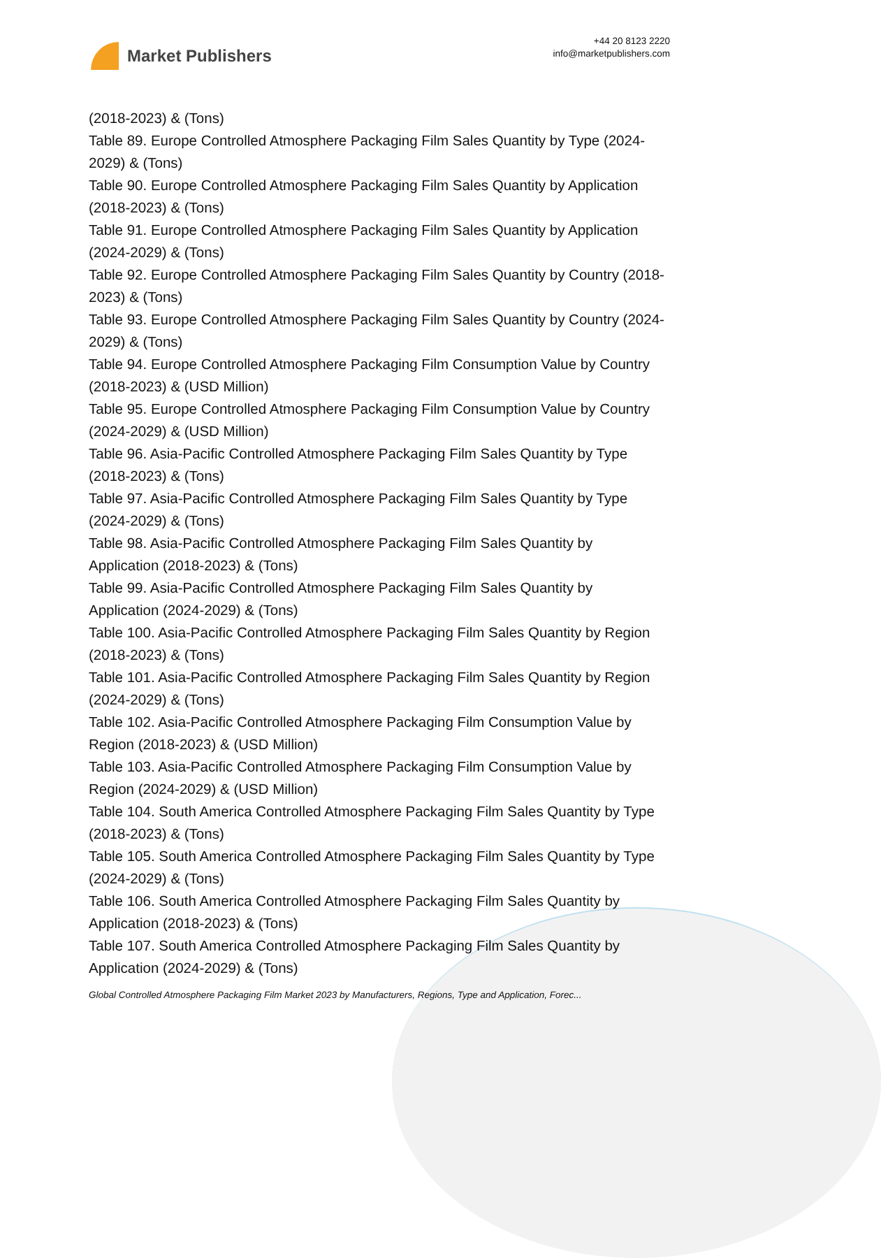Market Publishers
+44 20 8123 2220
info@marketpublishers.com
(2018-2023) & (Tons)
Table 89. Europe Controlled Atmosphere Packaging Film Sales Quantity by Type (2024-2029) & (Tons)
Table 90. Europe Controlled Atmosphere Packaging Film Sales Quantity by Application (2018-2023) & (Tons)
Table 91. Europe Controlled Atmosphere Packaging Film Sales Quantity by Application (2024-2029) & (Tons)
Table 92. Europe Controlled Atmosphere Packaging Film Sales Quantity by Country (2018-2023) & (Tons)
Table 93. Europe Controlled Atmosphere Packaging Film Sales Quantity by Country (2024-2029) & (Tons)
Table 94. Europe Controlled Atmosphere Packaging Film Consumption Value by Country (2018-2023) & (USD Million)
Table 95. Europe Controlled Atmosphere Packaging Film Consumption Value by Country (2024-2029) & (USD Million)
Table 96. Asia-Pacific Controlled Atmosphere Packaging Film Sales Quantity by Type (2018-2023) & (Tons)
Table 97. Asia-Pacific Controlled Atmosphere Packaging Film Sales Quantity by Type (2024-2029) & (Tons)
Table 98. Asia-Pacific Controlled Atmosphere Packaging Film Sales Quantity by Application (2018-2023) & (Tons)
Table 99. Asia-Pacific Controlled Atmosphere Packaging Film Sales Quantity by Application (2024-2029) & (Tons)
Table 100. Asia-Pacific Controlled Atmosphere Packaging Film Sales Quantity by Region (2018-2023) & (Tons)
Table 101. Asia-Pacific Controlled Atmosphere Packaging Film Sales Quantity by Region (2024-2029) & (Tons)
Table 102. Asia-Pacific Controlled Atmosphere Packaging Film Consumption Value by Region (2018-2023) & (USD Million)
Table 103. Asia-Pacific Controlled Atmosphere Packaging Film Consumption Value by Region (2024-2029) & (USD Million)
Table 104. South America Controlled Atmosphere Packaging Film Sales Quantity by Type (2018-2023) & (Tons)
Table 105. South America Controlled Atmosphere Packaging Film Sales Quantity by Type (2024-2029) & (Tons)
Table 106. South America Controlled Atmosphere Packaging Film Sales Quantity by Application (2018-2023) & (Tons)
Table 107. South America Controlled Atmosphere Packaging Film Sales Quantity by Application (2024-2029) & (Tons)
Global Controlled Atmosphere Packaging Film Market 2023 by Manufacturers, Regions, Type and Application, Forec...